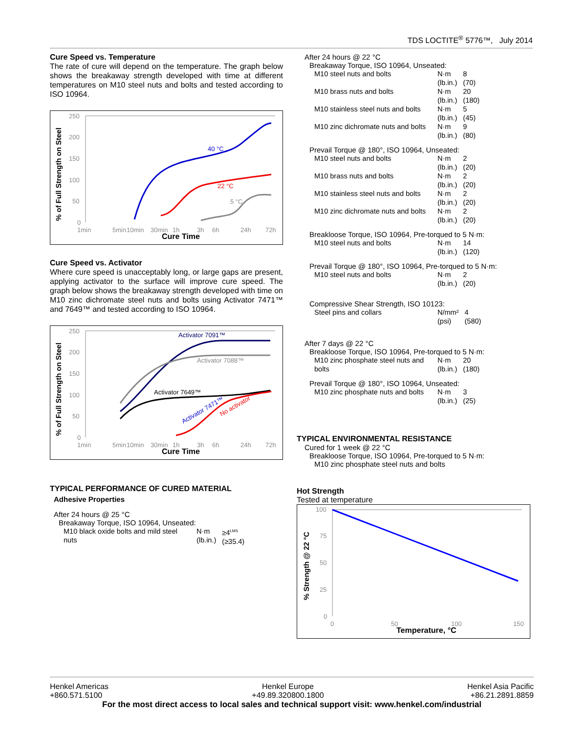TDS LOCTITE<sup>®</sup> 5776™, July 2014
Cure Speed vs. Temperature
The rate of cure will depend on the temperature. The graph below shows the breakaway strength developed with time at different temperatures on M10 steel nuts and bolts and tested according to ISO 10964.
% of Full Strength on Steel
250
200
150
100
50
0
1min
5min
10min
30min
1h
3h
6h
24h
72h
Cure Time
40 °C
22 °C
5 °C
Cure Speed vs. Activator
Where cure speed is unacceptably long, or large gaps are present, applying activator to the surface will improve cure speed. The graph below shows the breakaway strength developed with time on M10 zinc dichromate steel nuts and bolts using Activator 7471™ and 7649™ and tested according to ISO 10964.
% of Full Strength on Steel
250
200
150
100
50
0
1min
5min
10min
30min
1h
3h
6h
24h
72h
Cure Time
Activator 7091™
Activator 7088™
Activator 7649™
Activator 7471™
No activator
TYPICAL PERFORMANCE OF CURED MATERIAL
Adhesive Properties
After 24 hours @ 25 °C
Breakaway Torque, ISO 10964, Unseated:
| M10 black oxide bolts and mild steel nuts | N·m (lb.in.) | ≥4<sup>LMS</sup> (≥35.4) |
After 24 hours @ 22 °C
Breakaway Torque, ISO 10964, Unseated:
| M10 steel nuts and bolts | N·m (lb.in.) | 8 (70) |
| M10 brass nuts and bolts | N·m (lb.in.) | 20 (180) |
| M10 stainless steel nuts and bolts | N·m (lb.in.) | 5 (45) |
| M10 zinc dichromate nuts and bolts | N·m (lb.in.) | 9 (80) |
Prevail Torque @ 180°, ISO 10964, Unseated:
| M10 steel nuts and bolts | N·m (lb.in.) | 2 (20) |
| M10 brass nuts and bolts | N·m (lb.in.) | 2 (20) |
| M10 stainless steel nuts and bolts | N·m (lb.in.) | 2 (20) |
| M10 zinc dichromate nuts and bolts | N·m (lb.in.) | 2 (20) |
Breakloose Torque, ISO 10964, Pre-torqued to 5 N·m:
| M10 steel nuts and bolts | N·m (lb.in.) | 14 (120) |
Prevail Torque @ 180°, ISO 10964, Pre-torqued to 5 N·m:
| M10 steel nuts and bolts | N·m (lb.in.) | 2 (20) |
Compressive Shear Strength, ISO 10123:
| Steel pins and collars | N/mm² (psi) | 4 (580) |
After 7 days @ 22 °C
Breakloose Torque, ISO 10964, Pre-torqued to 5 N·m:
| M10 zinc phosphate steel nuts and bolts | N·m (lb.in.) | 20 (180) |
Prevail Torque @ 180°, ISO 10964, Unseated:
| M10 zinc phosphate nuts and bolts | N·m (lb.in.) | 3 (25) |
TYPICAL ENVIRONMENTAL RESISTANCE
Cured for 1 week @ 22 °C
Breakloose Torque, ISO 10964, Pre-torqued to 5 N·m:
M10 zinc phosphate steel nuts and bolts
Hot Strength
Tested at temperature
% Strength @ 22 °C
100
75
50
25
0
0
50
100
150
Temperature, °C
Henkel Americas
+860.571.5100 Henkel Europe
+49.89.320800.1800 Henkel Asia Pacific
+86.21.2891.8859
For the most direct access to local sales and technical support visit: www.henkel.com/industrial